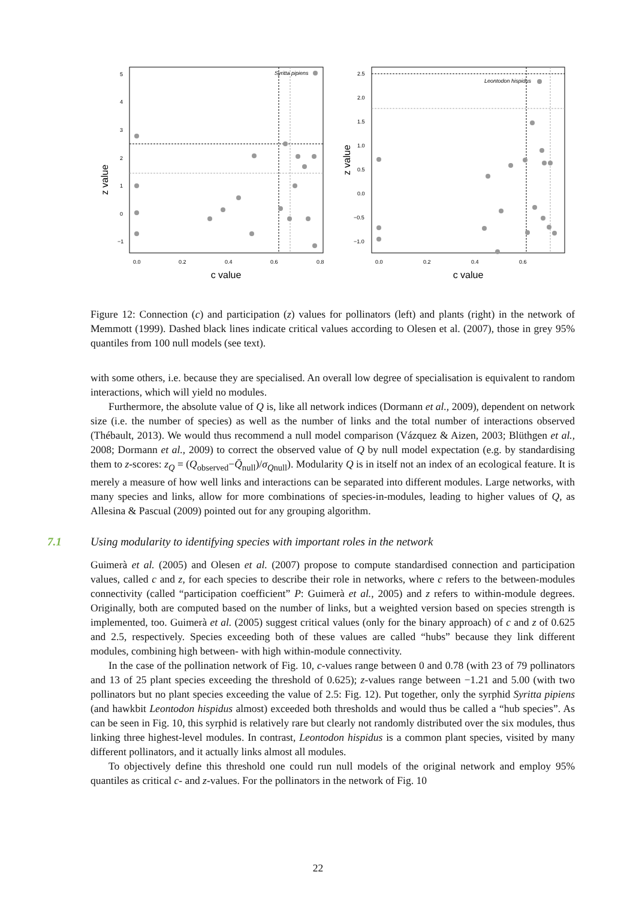z value
c value
5
4
3
2
1
0
−1
0.0
0.2
0.4
0.6
0.8
Syritta pipiens
z value
c value
2.5
2.0
1.5
1.0
0.5
0.0
−0.5
−1.0
0.0
0.2
0.4
0.6
Leontodon hispidus
Figure 12: Connection (c) and participation (z) values for pollinators (left) and plants (right) in the network of Memmott (1999). Dashed black lines indicate critical values according to Olesen et al. (2007), those in grey 95% quantiles from 100 null models (see text).
with some others, i.e. because they are specialised. An overall low degree of specialisation is equivalent to random interactions, which will yield no modules.
Furthermore, the absolute value of Q is, like all network indices (Dormann et al., 2009), dependent on network size (i.e. the number of species) as well as the number of links and the total number of interactions observed (Thébault, 2013). We would thus recommend a null model comparison (Vázquez & Aizen, 2003; Blüthgen et al., 2008; Dormann et al., 2009) to correct the observed value of Q by null model expectation (e.g. by standardising them to z-scores: z<sub>Q</sub> = (Q<sub>observed</sub>−Q̄<sub>null</sub>)/σ<sub>Qnull</sub>). Modularity Q is in itself not an index of an ecological feature. It is merely a measure of how well links and interactions can be separated into different modules. Large networks, with many species and links, allow for more combinations of species-in-modules, leading to higher values of Q, as Allesina & Pascual (2009) pointed out for any grouping algorithm.
7.1 Using modularity to identifying species with important roles in the network
Guimerà et al. (2005) and Olesen et al. (2007) propose to compute standardised connection and participation values, called c and z, for each species to describe their role in networks, where c refers to the between-modules connectivity (called “participation coefficient” P: Guimerà et al., 2005) and z refers to within-module degrees. Originally, both are computed based on the number of links, but a weighted version based on species strength is implemented, too. Guimerà et al. (2005) suggest critical values (only for the binary approach) of c and z of 0.625 and 2.5, respectively. Species exceeding both of these values are called “hubs” because they link different modules, combining high between- with high within-module connectivity.
In the case of the pollination network of Fig. 10, c-values range between 0 and 0.78 (with 23 of 79 pollinators and 13 of 25 plant species exceeding the threshold of 0.625); z-values range between −1.21 and 5.00 (with two pollinators but no plant species exceeding the value of 2.5: Fig. 12). Put together, only the syrphid Syritta pipiens (and hawkbit Leontodon hispidus almost) exceeded both thresholds and would thus be called a “hub species”. As can be seen in Fig. 10, this syrphid is relatively rare but clearly not randomly distributed over the six modules, thus linking three highest-level modules. In contrast, Leontodon hispidus is a common plant species, visited by many different pollinators, and it actually links almost all modules.
To objectively define this threshold one could run null models of the original network and employ 95% quantiles as critical c- and z-values. For the pollinators in the network of Fig. 10
22